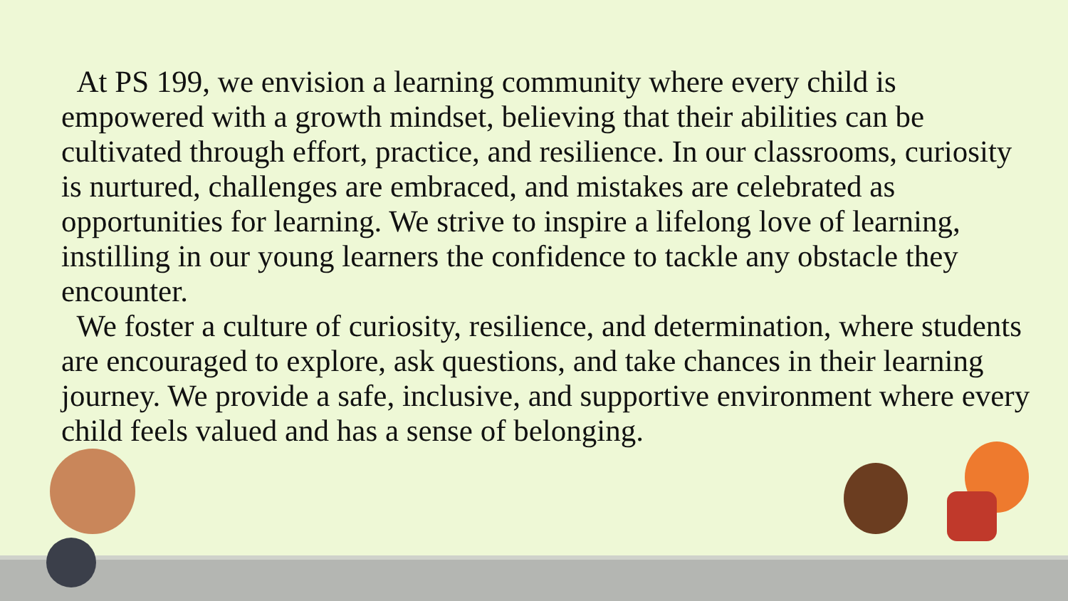At PS 199, we envision a learning community where every child is empowered with a growth mindset, believing that their abilities can be cultivated through effort, practice, and resilience. In our classrooms, curiosity is nurtured, challenges are embraced, and mistakes are celebrated as opportunities for learning. We strive to inspire a lifelong love of learning, instilling in our young learners the confidence to tackle any obstacle they encounter.
We foster a culture of curiosity, resilience, and determination, where students are encouraged to explore, ask questions, and take chances in their learning journey. We provide a safe, inclusive, and supportive environment where every child feels valued and has a sense of belonging.